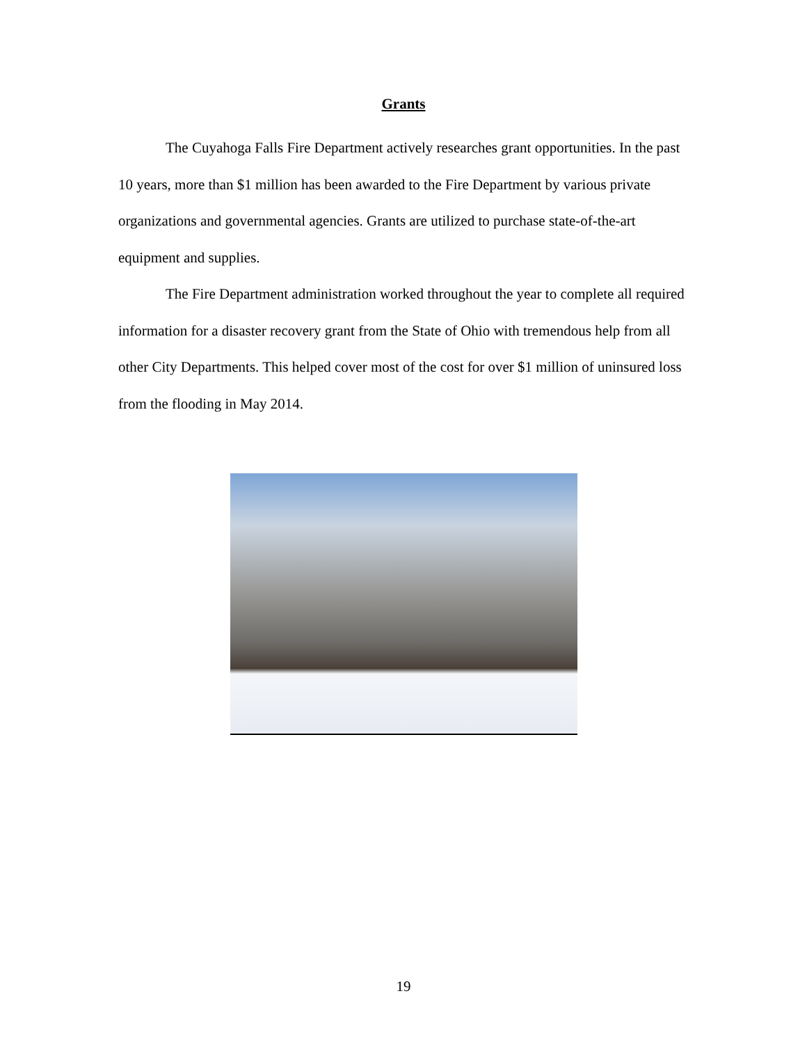Grants
The Cuyahoga Falls Fire Department actively researches grant opportunities. In the past 10 years, more than $1 million has been awarded to the Fire Department by various private organizations and governmental agencies. Grants are utilized to purchase state-of-the-art equipment and supplies.
The Fire Department administration worked throughout the year to complete all required information for a disaster recovery grant from the State of Ohio with tremendous help from all other City Departments. This helped cover most of the cost for over $1 million of uninsured loss from the flooding in May 2014.
19